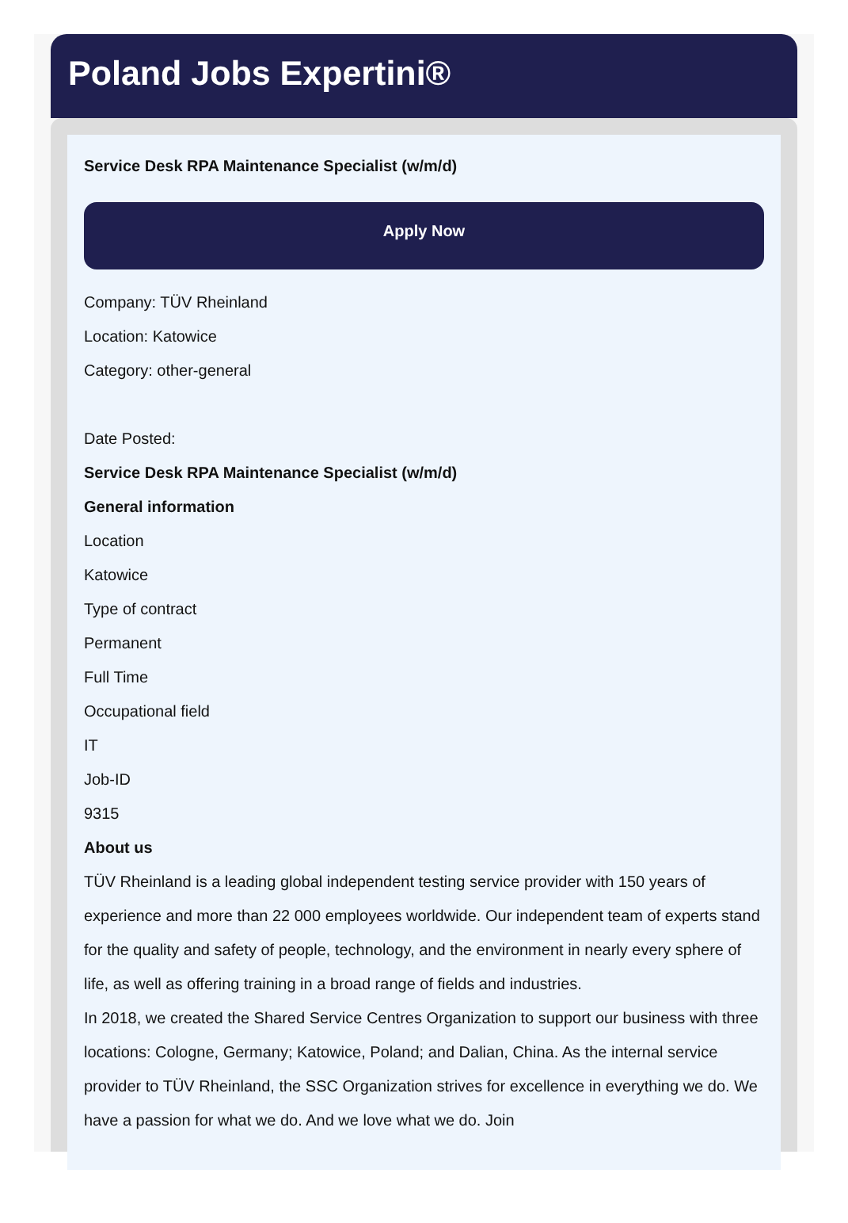Poland Jobs Expertini®
Service Desk RPA Maintenance Specialist (w/m/d)
Apply Now
Company: TÜV Rheinland
Location: Katowice
Category: other-general
Date Posted:
Service Desk RPA Maintenance Specialist (w/m/d)
General information
Location
Katowice
Type of contract
Permanent
Full Time
Occupational field
IT
Job-ID
9315
About us
TÜV Rheinland is a leading global independent testing service provider with 150 years of experience and more than 22 000 employees worldwide. Our independent team of experts stand for the quality and safety of people, technology, and the environment in nearly every sphere of life, as well as offering training in a broad range of fields and industries.
In 2018, we created the Shared Service Centres Organization to support our business with three locations: Cologne, Germany; Katowice, Poland; and Dalian, China. As the internal service provider to TÜV Rheinland, the SSC Organization strives for excellence in everything we do. We have a passion for what we do. And we love what we do. Join